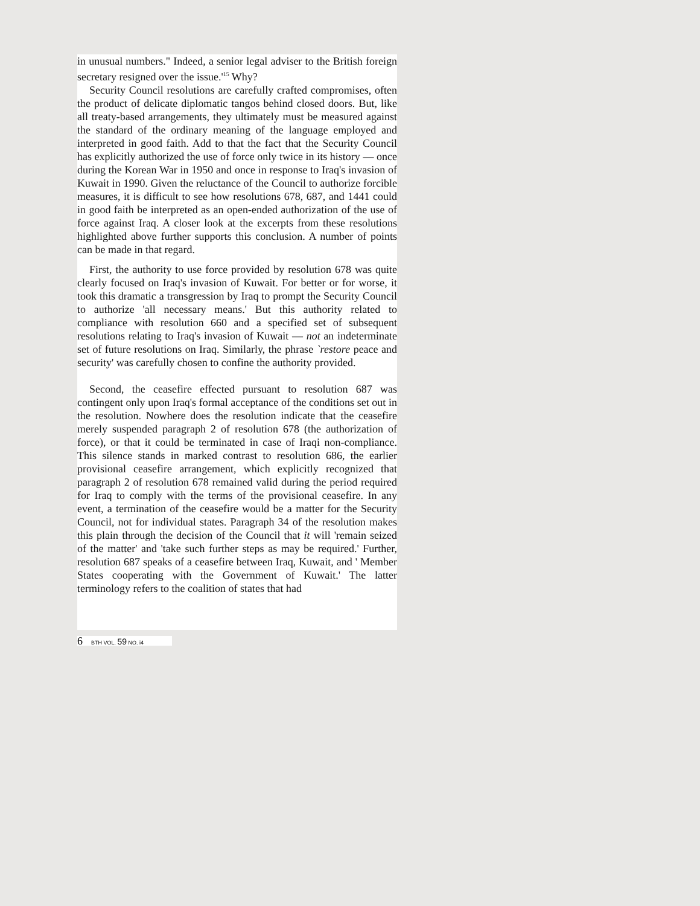in unusual numbers." Indeed, a senior legal adviser to the British foreign secretary resigned over the issue.'<sup>15</sup> Why?
Security Council resolutions are carefully crafted compromises, often the product of delicate diplomatic tangos behind closed doors. But, like all treaty-based arrangements, they ultimately must be measured against the standard of the ordinary meaning of the language employed and interpreted in good faith. Add to that the fact that the Security Council has explicitly authorized the use of force only twice in its history — once during the Korean War in 1950 and once in response to Iraq's invasion of Kuwait in 1990. Given the reluctance of the Council to authorize forcible measures, it is difficult to see how resolutions 678, 687, and 1441 could in good faith be interpreted as an open-ended authorization of the use of force against Iraq. A closer look at the excerpts from these resolutions highlighted above further supports this conclusion. A number of points can be made in that regard.
First, the authority to use force provided by resolution 678 was quite clearly focused on Iraq's invasion of Kuwait. For better or for worse, it took this dramatic a transgression by Iraq to prompt the Security Council to authorize 'all necessary means.' But this authority related to compliance with resolution 660 and a specified set of subsequent resolutions relating to Iraq's invasion of Kuwait — not an indeterminate set of future resolutions on Iraq. Similarly, the phrase `restore peace and security' was carefully chosen to confine the authority provided.
Second, the ceasefire effected pursuant to resolution 687 was contingent only upon Iraq's formal acceptance of the conditions set out in the resolution. Nowhere does the resolution indicate that the ceasefire merely suspended paragraph 2 of resolution 678 (the authorization of force), or that it could be terminated in case of Iraqi non-compliance. This silence stands in marked contrast to resolution 686, the earlier provisional ceasefire arrangement, which explicitly recognized that paragraph 2 of resolution 678 remained valid during the period required for Iraq to comply with the terms of the provisional ceasefire. In any event, a termination of the ceasefire would be a matter for the Security Council, not for individual states. Paragraph 34 of the resolution makes this plain through the decision of the Council that it will 'remain seized of the matter' and 'take such further steps as may be required.' Further, resolution 687 speaks of a ceasefire between Iraq, Kuwait, and ' Member States cooperating with the Government of Kuwait.' The latter terminology refers to the coalition of states that had
6 BTH VOL. 59 NO. i4